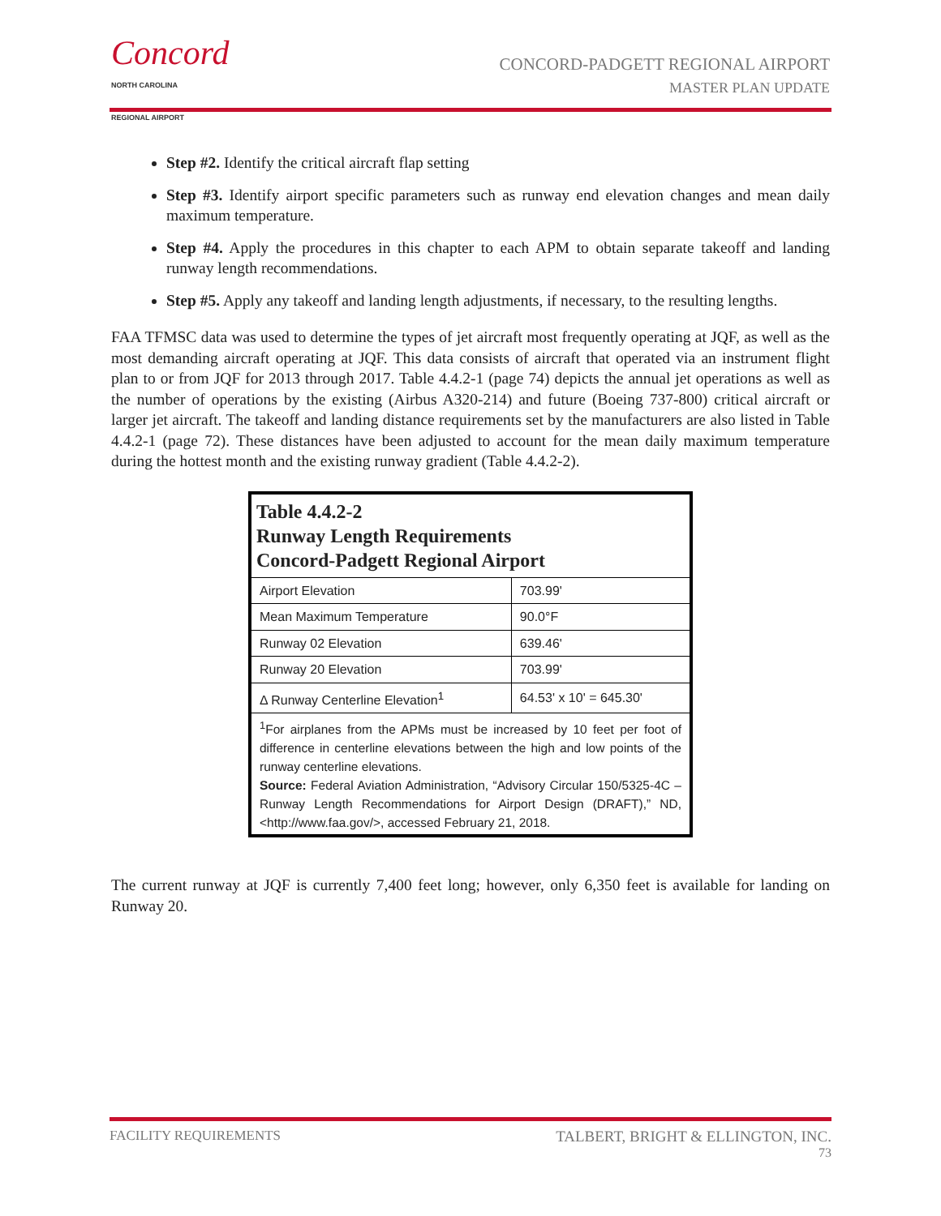Concord
NORTH CAROLINA
REGIONAL AIRPORT
CONCORD-PADGETT REGIONAL AIRPORT
MASTER PLAN UPDATE
Step #2. Identify the critical aircraft flap setting
Step #3. Identify airport specific parameters such as runway end elevation changes and mean daily maximum temperature.
Step #4. Apply the procedures in this chapter to each APM to obtain separate takeoff and landing runway length recommendations.
Step #5. Apply any takeoff and landing length adjustments, if necessary, to the resulting lengths.
FAA TFMSC data was used to determine the types of jet aircraft most frequently operating at JQF, as well as the most demanding aircraft operating at JQF. This data consists of aircraft that operated via an instrument flight plan to or from JQF for 2013 through 2017. Table 4.4.2-1 (page 74) depicts the annual jet operations as well as the number of operations by the existing (Airbus A320-214) and future (Boeing 737-800) critical aircraft or larger jet aircraft. The takeoff and landing distance requirements set by the manufacturers are also listed in Table 4.4.2-1 (page 72). These distances have been adjusted to account for the mean daily maximum temperature during the hottest month and the existing runway gradient (Table 4.4.2-2).
| Table 4.4.2-2 Runway Length Requirements Concord-Padgett Regional Airport | |
| --- | --- |
| Airport Elevation | 703.99' |
| Mean Maximum Temperature | 90.0°F |
| Runway 02 Elevation | 639.46' |
| Runway 20 Elevation | 703.99' |
| Δ Runway Centerline Elevation<sup>1</sup> | 64.53' x 10' = 645.30' |
| <sup>1</sup> For airplanes from the APMs must be increased by 10 feet per foot of difference in centerline elevations between the high and low points of the runway centerline elevations. Source: Federal Aviation Administration, “Advisory Circular 150/5325-4C – Runway Length Recommendations for Airport Design (DRAFT),” ND, <http://www.faa.gov/>, accessed February 21, 2018. | |
The current runway at JQF is currently 7,400 feet long; however, only 6,350 feet is available for landing on Runway 20.
FACILITY REQUIREMENTS TALBERT, BRIGHT & ELLINGTON, INC.
73